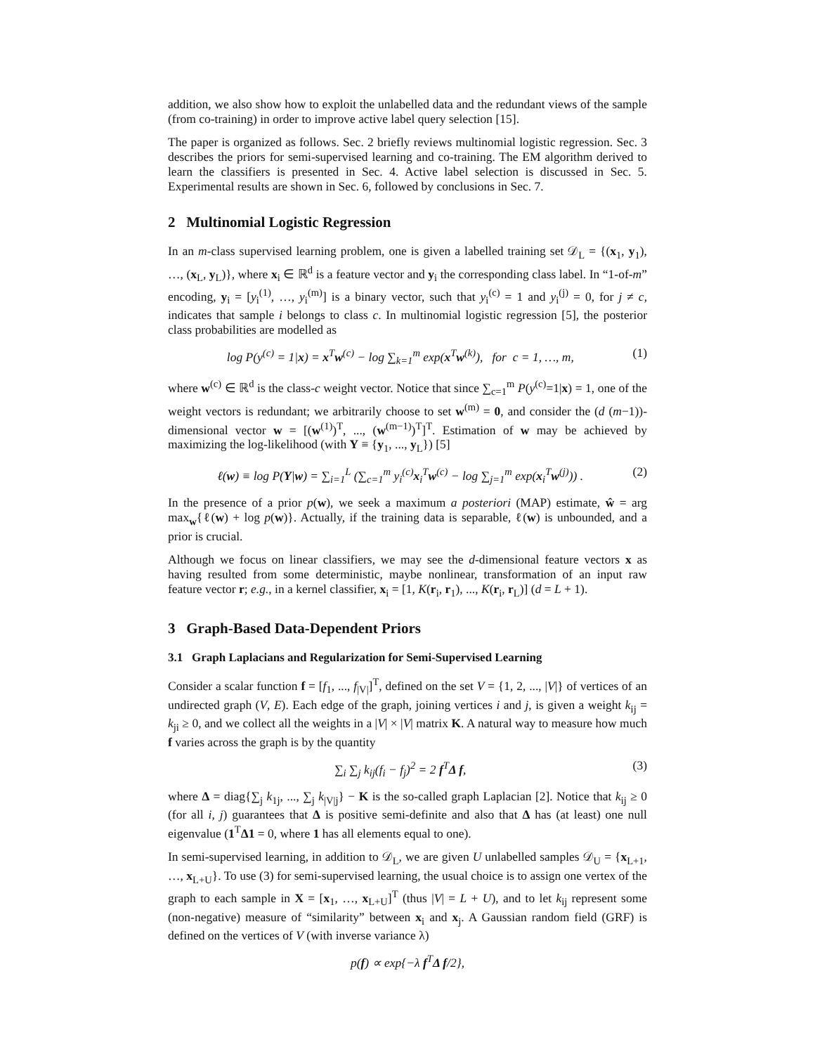addition, we also show how to exploit the unlabelled data and the redundant views of the sample (from co-training) in order to improve active label query selection [15].
The paper is organized as follows. Sec. 2 briefly reviews multinomial logistic regression. Sec. 3 describes the priors for semi-supervised learning and co-training. The EM algorithm derived to learn the classifiers is presented in Sec. 4. Active label selection is discussed in Sec. 5. Experimental results are shown in Sec. 6, followed by conclusions in Sec. 7.
2 Multinomial Logistic Regression
In an m-class supervised learning problem, one is given a labelled training set 𝒟<sub>L</sub> = {(x<sub>1</sub>, y<sub>1</sub>), …, (x<sub>L</sub>, y<sub>L</sub>)}, where x<sub>i</sub> ∈ ℝ<sup>d</sup> is a feature vector and y<sub>i</sub> the corresponding class label. In “1-of-m” encoding, y<sub>i</sub> = [y<sub>i</sub><sup>(1)</sup>, …, y<sub>i</sub><sup>(m)</sup>] is a binary vector, such that y<sub>i</sub><sup>(c)</sup> = 1 and y<sub>i</sub><sup>(j)</sup> = 0, for j ≠ c, indicates that sample i belongs to class c. In multinomial logistic regression [5], the posterior class probabilities are modelled as
log P(y<sup>(c)</sup> = 1|x) = x<sup>T</sup>w<sup>(c)</sup> − log ∑<sub>k=1</sub><sup>m</sup> exp(x<sup>T</sup>w<sup>(k)</sup>), for c = 1, …, m, (1)
where w<sup>(c)</sup> ∈ ℝ<sup>d</sup> is the class-c weight vector. Notice that since ∑<sub>c=1</sub><sup>m</sup> P(y<sup>(c)</sup>=1|x) = 1, one of the weight vectors is redundant; we arbitrarily choose to set w<sup>(m)</sup> = 0, and consider the (d (m−1))-dimensional vector w = [(w<sup>(1)</sup>)<sup>T</sup>, ..., (w<sup>(m−1)</sup>)<sup>T</sup>]<sup>T</sup>. Estimation of w may be achieved by maximizing the log-likelihood (with Y ≡ {y<sub>1</sub>, ..., y<sub>L</sub>}) [5]
ℓ(w) ≡ log P(Y|w) = ∑<sub>i=1</sub><sup>L</sup> (∑<sub>c=1</sub><sup>m</sup> y<sub>i</sub><sup>(c)</sup>x<sub>i</sub><sup>T</sup>w<sup>(c)</sup> − log ∑<sub>j=1</sub><sup>m</sup> exp(x<sub>i</sub><sup>T</sup>w<sup>(j)</sup>)) . (2)
In the presence of a prior p(w), we seek a maximum a posteriori (MAP) estimate, ŵ = arg max<sub>w</sub>{ℓ(w) + log p(w)}. Actually, if the training data is separable, ℓ(w) is unbounded, and a prior is crucial.
Although we focus on linear classifiers, we may see the d-dimensional feature vectors x as having resulted from some deterministic, maybe nonlinear, transformation of an input raw feature vector r; e.g., in a kernel classifier, x<sub>i</sub> = [1, K(r<sub>i</sub>, r<sub>1</sub>), ..., K(r<sub>i</sub>, r<sub>L</sub>)] (d = L + 1).
3 Graph-Based Data-Dependent Priors
3.1 Graph Laplacians and Regularization for Semi-Supervised Learning
Consider a scalar function f = [f<sub>1</sub>, ..., f<sub>|V|</sub>]<sup>T</sup>, defined on the set V = {1, 2, ..., |V|} of vertices of an undirected graph (V, E). Each edge of the graph, joining vertices i and j, is given a weight k<sub>ij</sub> = k<sub>ji</sub> ≥ 0, and we collect all the weights in a |V| × |V| matrix K. A natural way to measure how much f varies across the graph is by the quantity
∑<sub>i</sub> ∑<sub>j</sub> k<sub>ij</sub>(f<sub>i</sub> − f<sub>j</sub>)<sup>2</sup> = 2 f<sup>T</sup>Δ f, (3)
where Δ = diag{∑<sub>j</sub> k<sub>1j</sub>, ..., ∑<sub>j</sub> k<sub>|V|j</sub>} − K is the so-called graph Laplacian [2]. Notice that k<sub>ij</sub> ≥ 0 (for all i, j) guarantees that Δ is positive semi-definite and also that Δ has (at least) one null eigenvalue (1<sup>T</sup>Δ1 = 0, where 1 has all elements equal to one).
In semi-supervised learning, in addition to 𝒟<sub>L</sub>, we are given U unlabelled samples 𝒟<sub>U</sub> = {x<sub>L+1</sub>, …, x<sub>L+U</sub>}. To use (3) for semi-supervised learning, the usual choice is to assign one vertex of the graph to each sample in X = [x<sub>1</sub>, …, x<sub>L+U</sub>]<sup>T</sup> (thus |V| = L + U), and to let k<sub>ij</sub> represent some (non-negative) measure of “similarity” between x<sub>i</sub> and x<sub>j</sub>. A Gaussian random field (GRF) is defined on the vertices of V (with inverse variance λ)
p(f) ∝ exp{−λ f<sup>T</sup>Δ f/2},